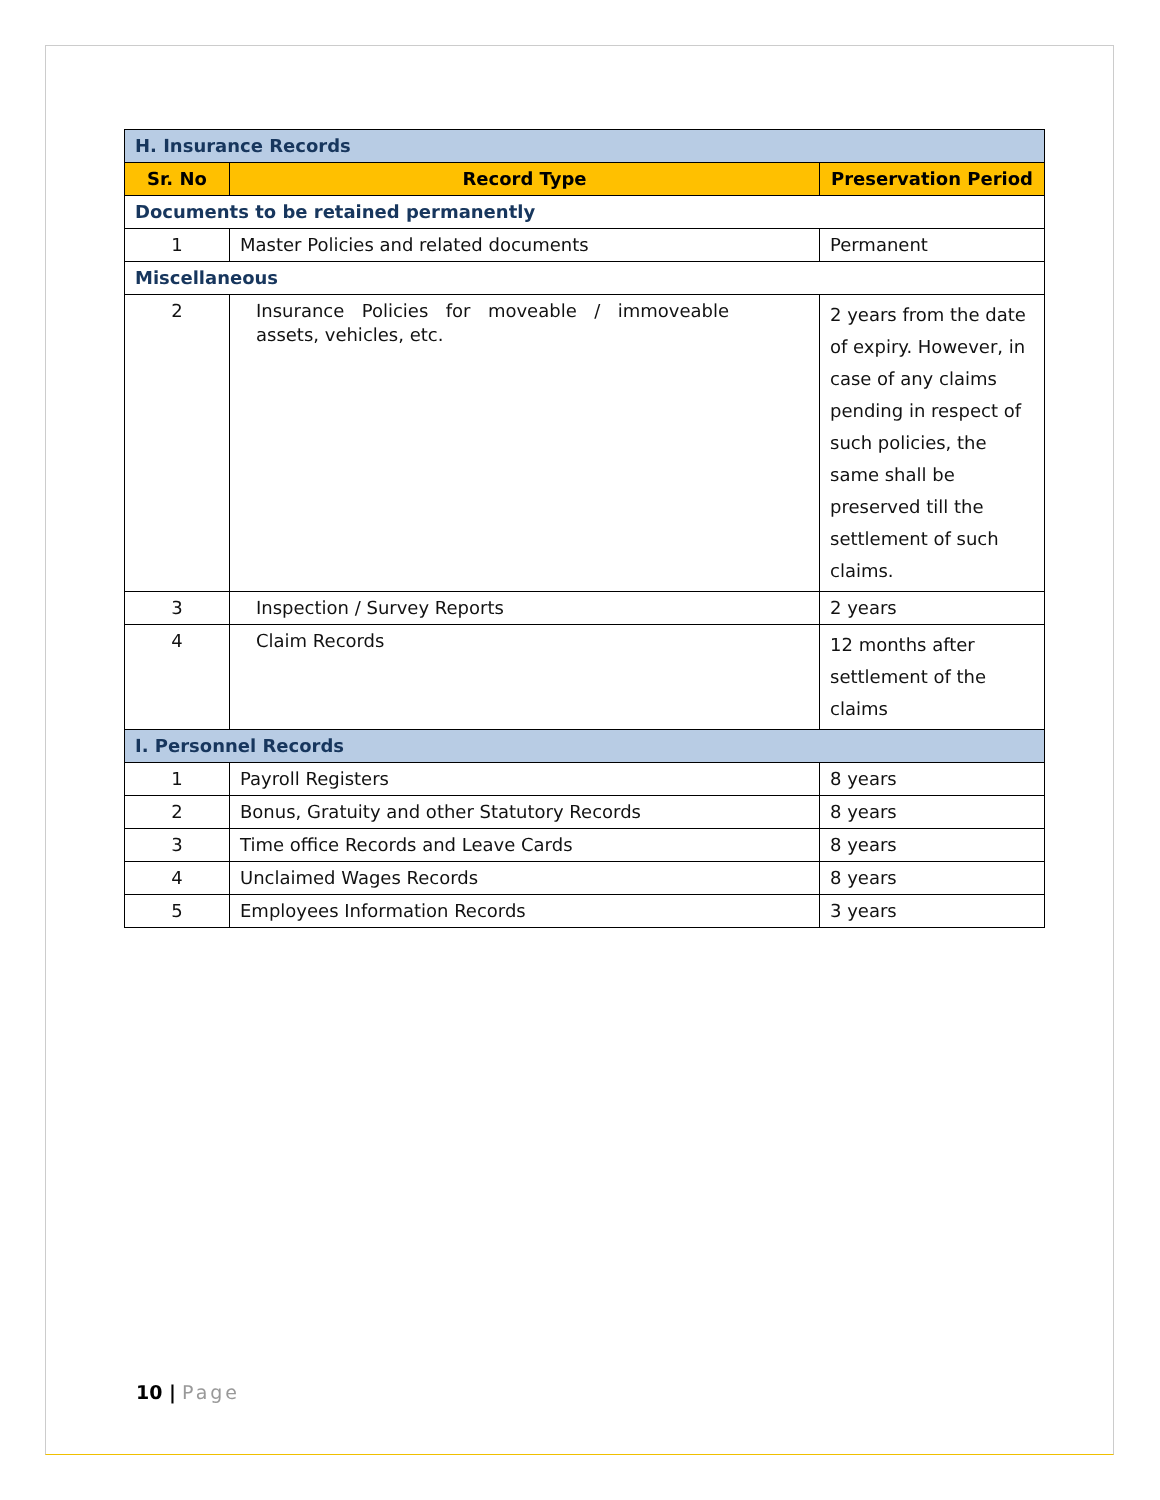| H. Insurance Records | | |
| Sr. No | Record Type | Preservation Period |
| Documents to be retained permanently | | |
| 1 | Master Policies and related documents | Permanent |
| Miscellaneous | | |
| 2 | Insurance Policies for moveable / immoveable assets, vehicles, etc. | 2 years from the date of expiry. However, in case of any claims pending in respect of such policies, the same shall be preserved till the settlement of such claims. |
| 3 | Inspection / Survey Reports | 2 years |
| 4 | Claim Records | 12 months after settlement of the claims |
| I. Personnel Records | | |
| 1 | Payroll Registers | 8 years |
| 2 | Bonus, Gratuity and other Statutory Records | 8 years |
| 3 | Time office Records and Leave Cards | 8 years |
| 4 | Unclaimed Wages Records | 8 years |
| 5 | Employees Information Records | 3 years |
10 | Page